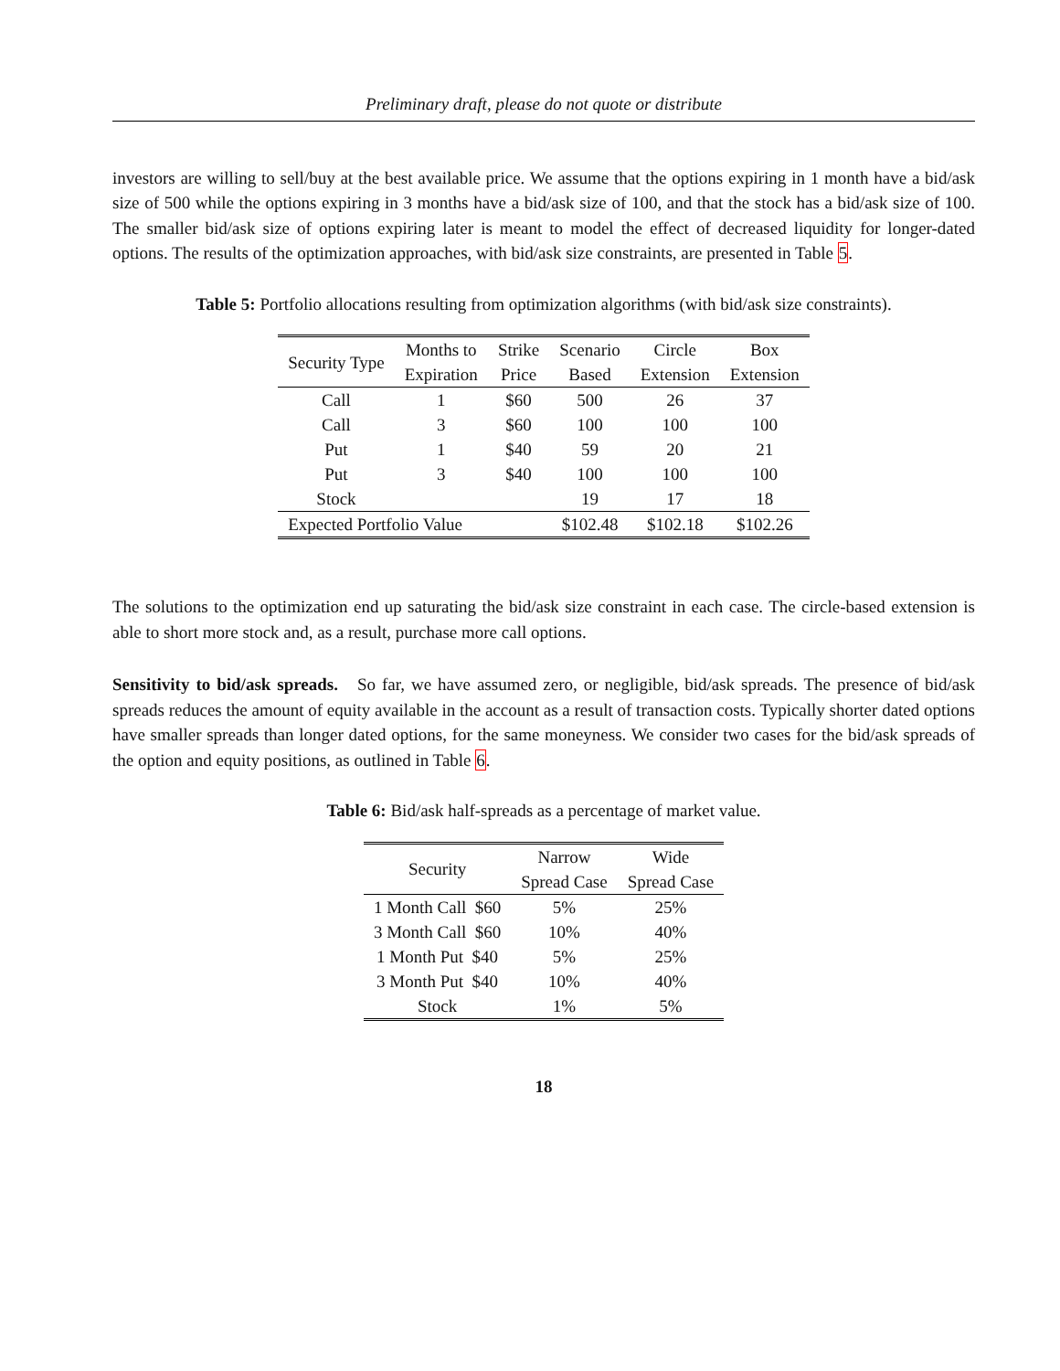Preliminary draft, please do not quote or distribute
investors are willing to sell/buy at the best available price. We assume that the options expiring in 1 month have a bid/ask size of 500 while the options expiring in 3 months have a bid/ask size of 100, and that the stock has a bid/ask size of 100. The smaller bid/ask size of options expiring later is meant to model the effect of decreased liquidity for longer-dated options. The results of the optimization approaches, with bid/ask size constraints, are presented in Table 5.
Table 5: Portfolio allocations resulting from optimization algorithms (with bid/ask size constraints).
| Security Type | Months to | Strike | Scenario | Circle | Box |
| --- | --- | --- | --- | --- | --- |
| | Expiration | Price | Based | Extension | Extension |
| Call | 1 | $60 | 500 | 26 | 37 |
| Call | 3 | $60 | 100 | 100 | 100 |
| Put | 1 | $40 | 59 | 20 | 21 |
| Put | 3 | $40 | 100 | 100 | 100 |
| Stock | | | 19 | 17 | 18 |
| Expected Portfolio Value | | | $102.48 | $102.18 | $102.26 |
The solutions to the optimization end up saturating the bid/ask size constraint in each case. The circle-based extension is able to short more stock and, as a result, purchase more call options.
Sensitivity to bid/ask spreads. So far, we have assumed zero, or negligible, bid/ask spreads. The presence of bid/ask spreads reduces the amount of equity available in the account as a result of transaction costs. Typically shorter dated options have smaller spreads than longer dated options, for the same moneyness. We consider two cases for the bid/ask spreads of the option and equity positions, as outlined in Table 6.
Table 6: Bid/ask half-spreads as a percentage of market value.
| Security | Narrow | Wide |
| --- | --- | --- |
| | Spread Case | Spread Case |
| 1 Month Call $60 | 5% | 25% |
| 3 Month Call $60 | 10% | 40% |
| 1 Month Put $40 | 5% | 25% |
| 3 Month Put $40 | 10% | 40% |
| Stock | 1% | 5% |
18